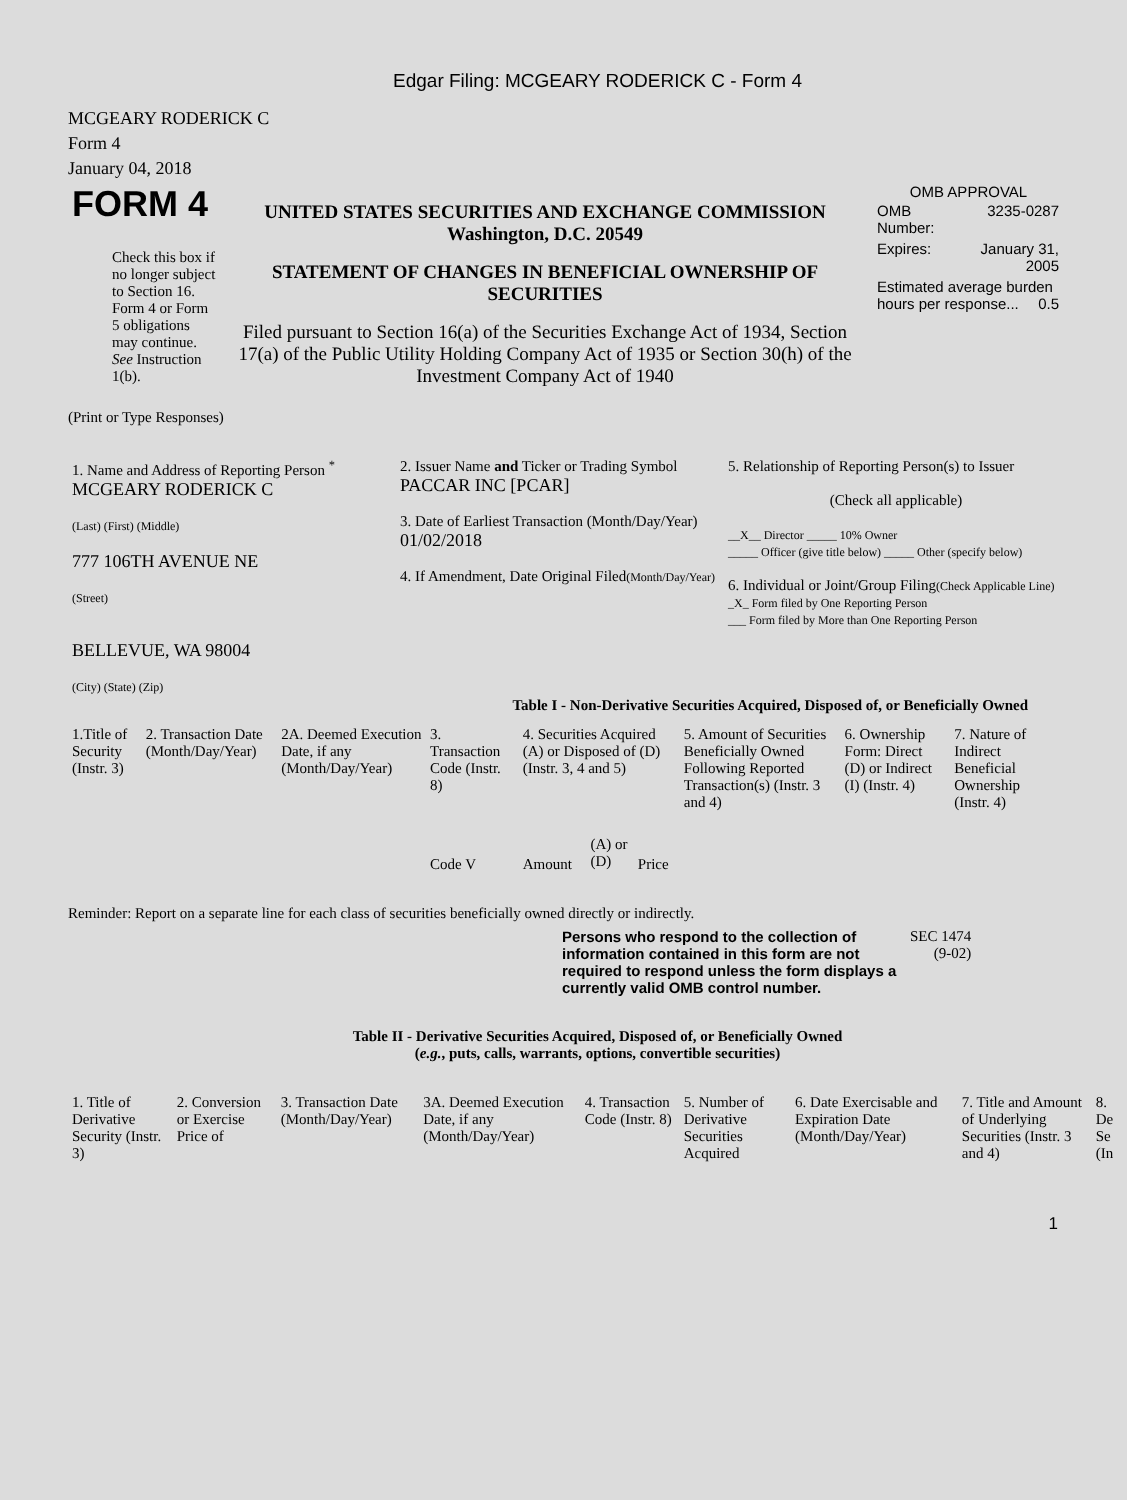Edgar Filing: MCGEARY RODERICK C - Form 4
MCGEARY RODERICK C
Form 4
January 04, 2018
| FORM 4 Check this box if no longer subject to Section 16. Form 4 or Form 5 obligations may continue. See Instruction 1(b). | UNITED STATES SECURITIES AND EXCHANGE COMMISSION Washington, D.C. 20549 STATEMENT OF CHANGES IN BENEFICIAL OWNERSHIP OF SECURITIES Filed pursuant to Section 16(a) of the Securities Exchange Act of 1934, Section 17(a) of the Public Utility Holding Company Act of 1935 or Section 30(h) of the Investment Company Act of 1940 | OMB APPROVAL / OMB Number: / 3235-0287 / / Expires: / January 31, 2005 / / Estimated average burden hours per response... 0.5 / / |
(Print or Type Responses)
| 1. Name and Address of Reporting Person <sup>*</sup> MCGEARY RODERICK C (Last) (First) (Middle) 777 106TH AVENUE NE (Street) BELLEVUE, WA 98004 (City) (State) (Zip) | 2. Issuer Name and Ticker or Trading Symbol PACCAR INC [PCAR] 3. Date of Earliest Transaction (Month/Day/Year) 01/02/2018 4. If Amendment, Date Original Filed (Month/Day/Year) | 5. Relationship of Reporting Person(s) to Issuer (Check all applicable) __X__ Director _____ 10% Owner _____ Officer (give title below) _____ Other (specify below) 6. Individual or Joint/Group Filing (Check Applicable Line) _X_ Form filed by One Reporting Person ___ Form filed by More than One Reporting Person |
Table I - Non-Derivative Securities Acquired, Disposed of, or Beneficially Owned
| 1.Title of Security (Instr. 3) | 2. Transaction Date (Month/Day/Year) | 2A. Deemed Execution Date, if any (Month/Day/Year) | 3. Transaction Code (Instr. 8) | 4. Securities Acquired (A) or Disposed of (D) (Instr. 3, 4 and 5) | | | 5. Amount of Securities Beneficially Owned Following Reported Transaction(s) (Instr. 3 and 4) | 6. Ownership Form: Direct (D) or Indirect (I) (Instr. 4) | 7. Nature of Indirect Beneficial Ownership (Instr. 4) |
| --- | --- | --- | --- | --- | --- | --- | --- | --- | --- |
| | | | Code V | Amount | (A) or (D) | Price | | | |
Reminder: Report on a separate line for each class of securities beneficially owned directly or indirectly.
| Persons who respond to the collection of information contained in this form are not required to respond unless the form displays a currently valid OMB control number. | SEC 1474 (9-02) |
Table II - Derivative Securities Acquired, Disposed of, or Beneficially Owned
(e.g., puts, calls, warrants, options, convertible securities)
| 1. Title of Derivative Security (Instr. 3) | 2. Conversion or Exercise Price of | 3. Transaction Date (Month/Day/Year) | 3A. Deemed Execution Date, if any (Month/Day/Year) | 4. Transaction Code (Instr. 8) | 5. Number of Derivative Securities Acquired | 6. Date Exercisable and Expiration Date (Month/Day/Year) | 7. Title and Amount of Underlying Securities (Instr. 3 and 4) | 8. De Se (In |
| --- | --- | --- | --- | --- | --- | --- | --- | --- |
1